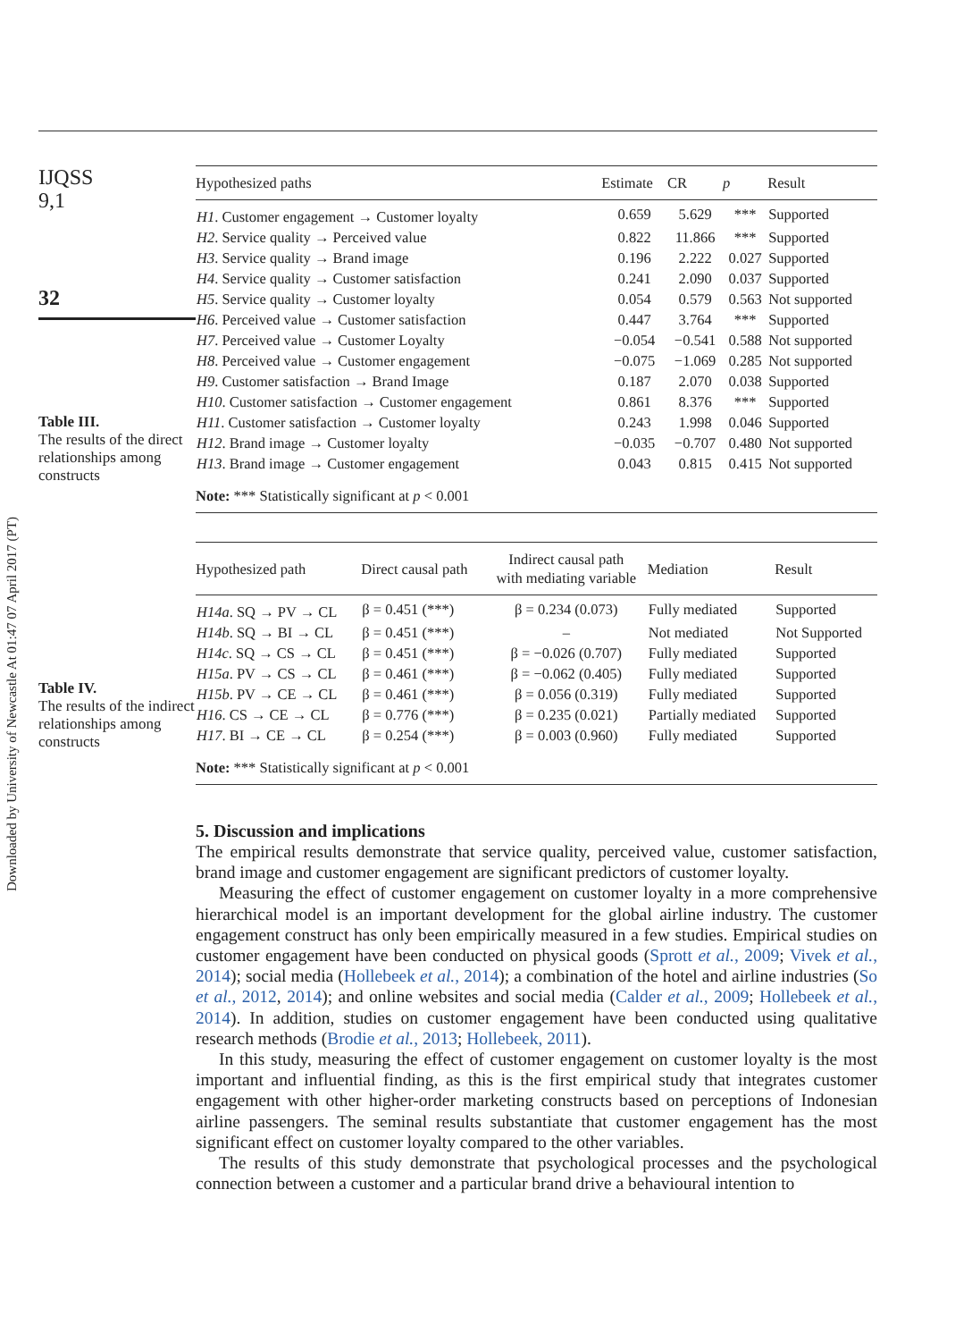Downloaded by University of Newcastle At 01:47 07 April 2017 (PT)
IJQSS
9,1
32
Table III.
The results of the direct relationships among constructs
Table IV.
The results of the indirect relationships among constructs
| Hypothesized paths | Estimate | CR | p | Result |
| --- | --- | --- | --- | --- |
| H1 . Customer engagement → Customer loyalty | 0.659 | 5.629 | *** | Supported |
| H2 . Service quality → Perceived value | 0.822 | 11.866 | *** | Supported |
| H3 . Service quality → Brand image | 0.196 | 2.222 | 0.027 | Supported |
| H4 . Service quality → Customer satisfaction | 0.241 | 2.090 | 0.037 | Supported |
| H5 . Service quality → Customer loyalty | 0.054 | 0.579 | 0.563 | Not supported |
| H6 . Perceived value → Customer satisfaction | 0.447 | 3.764 | *** | Supported |
| H7 . Perceived value → Customer Loyalty | −0.054 | −0.541 | 0.588 | Not supported |
| H8 . Perceived value → Customer engagement | −0.075 | −1.069 | 0.285 | Not supported |
| H9 . Customer satisfaction → Brand Image | 0.187 | 2.070 | 0.038 | Supported |
| H10 . Customer satisfaction → Customer engagement | 0.861 | 8.376 | *** | Supported |
| H11 . Customer satisfaction → Customer loyalty | 0.243 | 1.998 | 0.046 | Supported |
| H12 . Brand image → Customer loyalty | −0.035 | −0.707 | 0.480 | Not supported |
| H13 . Brand image → Customer engagement | 0.043 | 0.815 | 0.415 | Not supported |
| Note: *** Statistically significant at p < 0.001 | | | | |
| Hypothesized path | Direct causal path | Indirect causal path with mediating variable | Mediation | Result |
| --- | --- | --- | --- | --- |
| H14a . SQ → PV → CL | β = 0.451 (***) | β = 0.234 (0.073) | Fully mediated | Supported |
| H14b . SQ → BI → CL | β = 0.451 (***) | – | Not mediated | Not Supported |
| H14c . SQ → CS → CL | β = 0.451 (***) | β = −0.026 (0.707) | Fully mediated | Supported |
| H15a . PV → CS → CL | β = 0.461 (***) | β = −0.062 (0.405) | Fully mediated | Supported |
| H15b . PV → CE → CL | β = 0.461 (***) | β = 0.056 (0.319) | Fully mediated | Supported |
| H16 . CS → CE → CL | β = 0.776 (***) | β = 0.235 (0.021) | Partially mediated | Supported |
| H17 . BI → CE → CL | β = 0.254 (***) | β = 0.003 (0.960) | Fully mediated | Supported |
| Note: *** Statistically significant at p < 0.001 | | | | |
5. Discussion and implications
The empirical results demonstrate that service quality, perceived value, customer satisfaction, brand image and customer engagement are significant predictors of customer loyalty.
Measuring the effect of customer engagement on customer loyalty in a more comprehensive hierarchical model is an important development for the global airline industry. The customer engagement construct has only been empirically measured in a few studies. Empirical studies on customer engagement have been conducted on physical goods (Sprott et al., 2009; Vivek et al., 2014); social media (Hollebeek et al., 2014); a combination of the hotel and airline industries (So et al., 2012, 2014); and online websites and social media (Calder et al., 2009; Hollebeek et al., 2014). In addition, studies on customer engagement have been conducted using qualitative research methods (Brodie et al., 2013; Hollebeek, 2011).
In this study, measuring the effect of customer engagement on customer loyalty is the most important and influential finding, as this is the first empirical study that integrates customer engagement with other higher-order marketing constructs based on perceptions of Indonesian airline passengers. The seminal results substantiate that customer engagement has the most significant effect on customer loyalty compared to the other variables.
The results of this study demonstrate that psychological processes and the psychological connection between a customer and a particular brand drive a behavioural intention to